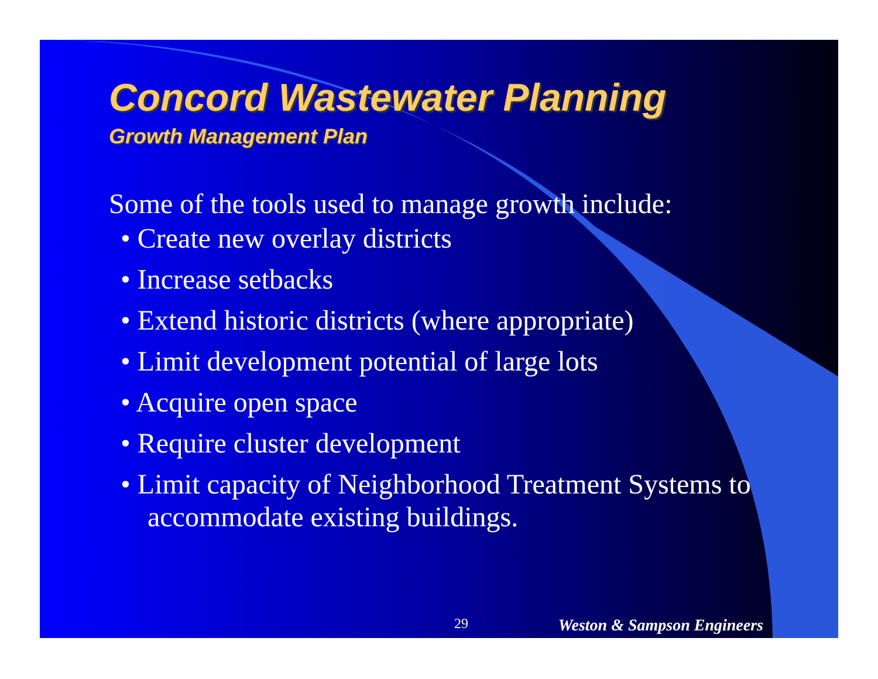Concord Wastewater Planning
Growth Management Plan
Some of the tools used to manage growth include:
• Create new overlay districts
• Increase setbacks
• Extend historic districts (where appropriate)
• Limit development potential of large lots
• Acquire open space
• Require cluster development
• Limit capacity of Neighborhood Treatment Systems to accommodate existing buildings.
29 Weston & Sampson Engineers